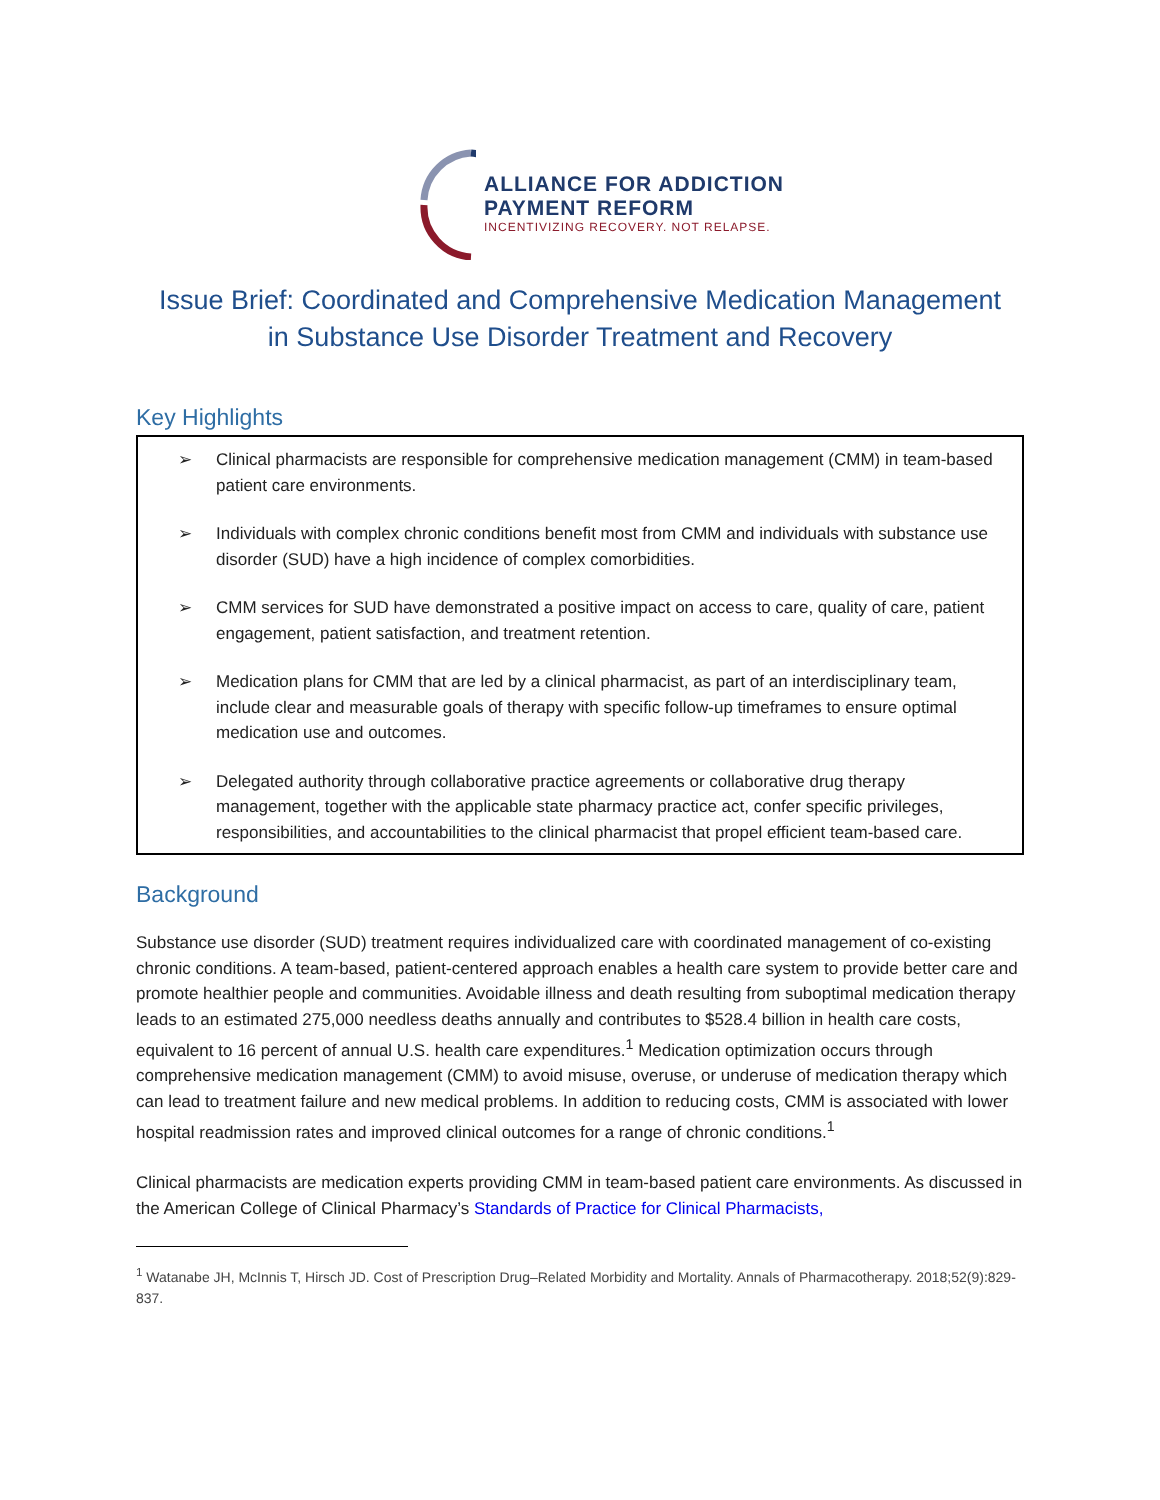ALLIANCE FOR ADDICTION
PAYMENT REFORM
INCENTIVIZING RECOVERY. NOT RELAPSE.
Issue Brief: Coordinated and Comprehensive Medication Management
in Substance Use Disorder Treatment and Recovery
Key Highlights
➢ Clinical pharmacists are responsible for comprehensive medication management (CMM) in team-based patient care environments.
➢ Individuals with complex chronic conditions benefit most from CMM and individuals with substance use disorder (SUD) have a high incidence of complex comorbidities.
➢ CMM services for SUD have demonstrated a positive impact on access to care, quality of care, patient engagement, patient satisfaction, and treatment retention.
➢ Medication plans for CMM that are led by a clinical pharmacist, as part of an interdisciplinary team, include clear and measurable goals of therapy with specific follow-up timeframes to ensure optimal medication use and outcomes.
➢ Delegated authority through collaborative practice agreements or collaborative drug therapy management, together with the applicable state pharmacy practice act, confer specific privileges, responsibilities, and accountabilities to the clinical pharmacist that propel efficient team-based care.
Background
Substance use disorder (SUD) treatment requires individualized care with coordinated management of co-existing chronic conditions. A team-based, patient-centered approach enables a health care system to provide better care and promote healthier people and communities. Avoidable illness and death resulting from suboptimal medication therapy leads to an estimated 275,000 needless deaths annually and contributes to $528.4 billion in health care costs, equivalent to 16 percent of annual U.S. health care expenditures.<sup>1</sup> Medication optimization occurs through comprehensive medication management (CMM) to avoid misuse, overuse, or underuse of medication therapy which can lead to treatment failure and new medical problems. In addition to reducing costs, CMM is associated with lower hospital readmission rates and improved clinical outcomes for a range of chronic conditions.<sup>1</sup>
Clinical pharmacists are medication experts providing CMM in team-based patient care environments. As discussed in the American College of Clinical Pharmacy’s Standards of Practice for Clinical Pharmacists,
<sup>1</sup> Watanabe JH, McInnis T, Hirsch JD. Cost of Prescription Drug–Related Morbidity and Mortality. Annals of Pharmacotherapy. 2018;52(9):829-837.